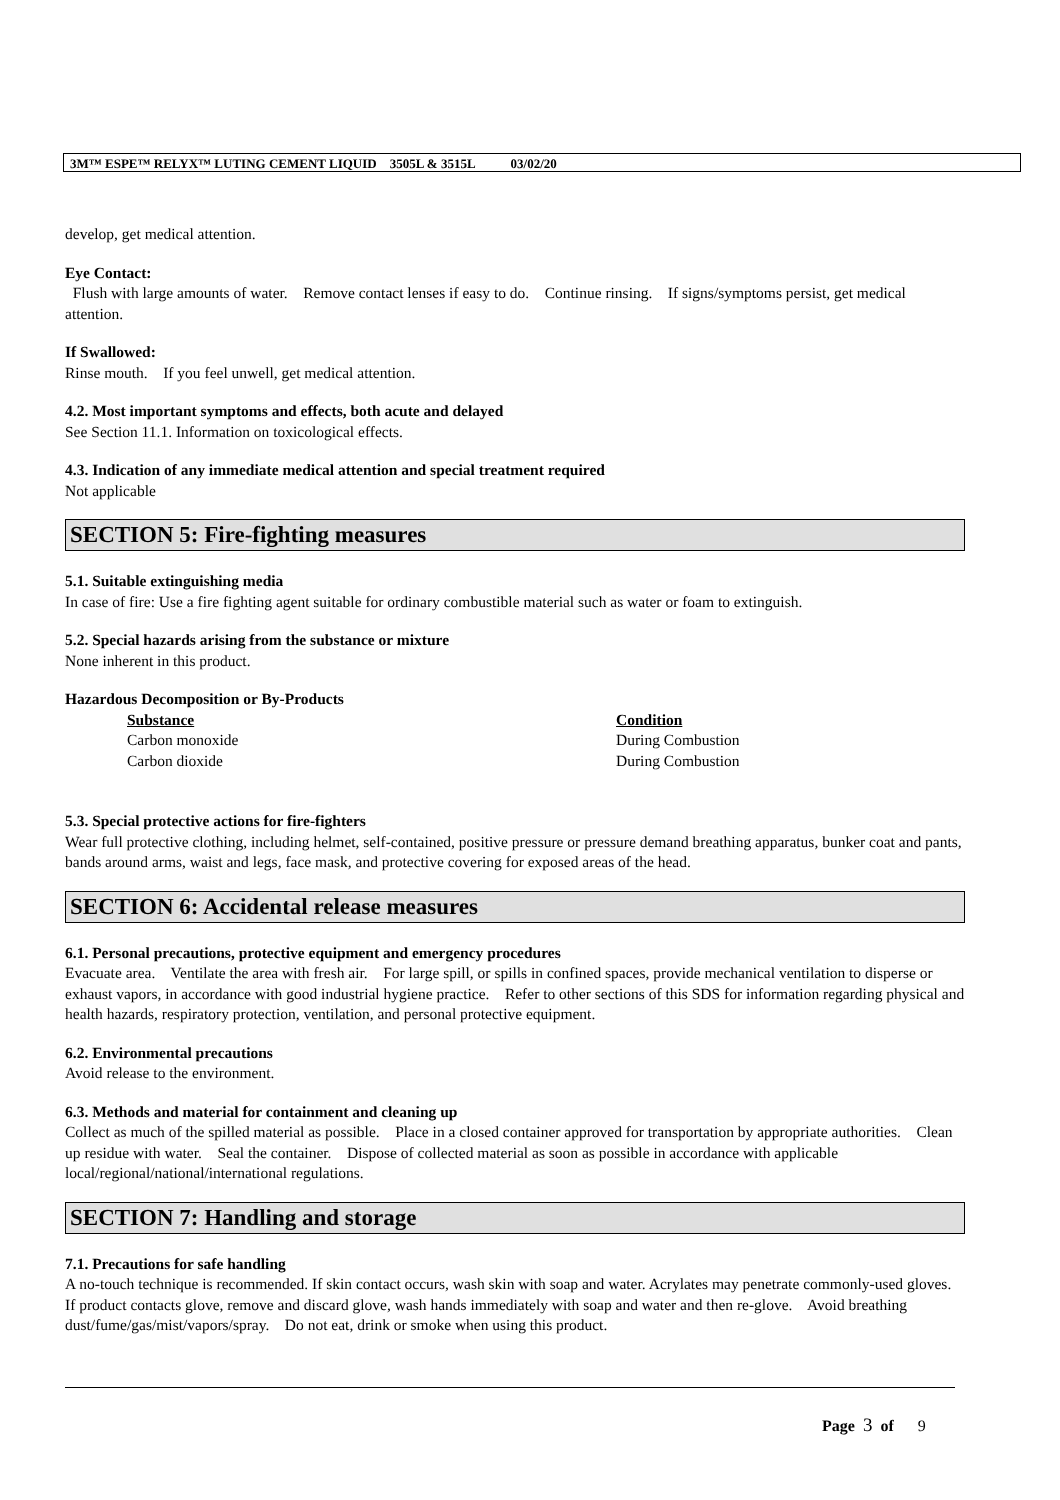3M™ ESPE™ RELYX™ LUTING CEMENT LIQUID 3505L & 3515L 03/02/20
develop, get medical attention.
Eye Contact:
Flush with large amounts of water. Remove contact lenses if easy to do. Continue rinsing. If signs/symptoms persist, get medical attention.
If Swallowed:
Rinse mouth. If you feel unwell, get medical attention.
4.2. Most important symptoms and effects, both acute and delayed
See Section 11.1. Information on toxicological effects.
4.3. Indication of any immediate medical attention and special treatment required
Not applicable
SECTION 5: Fire-fighting measures
5.1. Suitable extinguishing media
In case of fire: Use a fire fighting agent suitable for ordinary combustible material such as water or foam to extinguish.
5.2. Special hazards arising from the substance or mixture
None inherent in this product.
Hazardous Decomposition or By-Products
| Substance | Condition |
| --- | --- |
| Carbon monoxide | During Combustion |
| Carbon dioxide | During Combustion |
5.3. Special protective actions for fire-fighters
Wear full protective clothing, including helmet, self-contained, positive pressure or pressure demand breathing apparatus, bunker coat and pants, bands around arms, waist and legs, face mask, and protective covering for exposed areas of the head.
SECTION 6: Accidental release measures
6.1. Personal precautions, protective equipment and emergency procedures
Evacuate area. Ventilate the area with fresh air. For large spill, or spills in confined spaces, provide mechanical ventilation to disperse or exhaust vapors, in accordance with good industrial hygiene practice. Refer to other sections of this SDS for information regarding physical and health hazards, respiratory protection, ventilation, and personal protective equipment.
6.2. Environmental precautions
Avoid release to the environment.
6.3. Methods and material for containment and cleaning up
Collect as much of the spilled material as possible. Place in a closed container approved for transportation by appropriate authorities. Clean up residue with water. Seal the container. Dispose of collected material as soon as possible in accordance with applicable local/regional/national/international regulations.
SECTION 7: Handling and storage
7.1. Precautions for safe handling
A no-touch technique is recommended. If skin contact occurs, wash skin with soap and water. Acrylates may penetrate commonly-used gloves. If product contacts glove, remove and discard glove, wash hands immediately with soap and water and then re-glove. Avoid breathing dust/fume/gas/mist/vapors/spray. Do not eat, drink or smoke when using this product.
Page 3 of 9